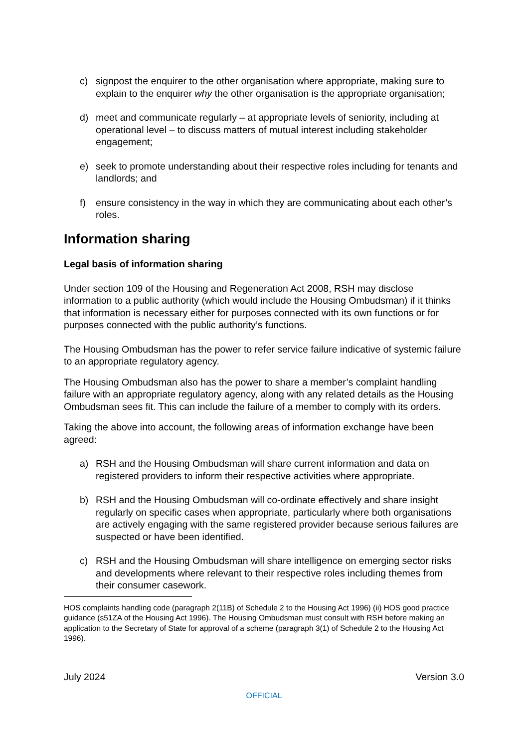c) signpost the enquirer to the other organisation where appropriate, making sure to explain to the enquirer why the other organisation is the appropriate organisation;
d) meet and communicate regularly – at appropriate levels of seniority, including at operational level – to discuss matters of mutual interest including stakeholder engagement;
e) seek to promote understanding about their respective roles including for tenants and landlords; and
f) ensure consistency in the way in which they are communicating about each other’s roles.
Information sharing
Legal basis of information sharing
Under section 109 of the Housing and Regeneration Act 2008, RSH may disclose information to a public authority (which would include the Housing Ombudsman) if it thinks that information is necessary either for purposes connected with its own functions or for purposes connected with the public authority’s functions.
The Housing Ombudsman has the power to refer service failure indicative of systemic failure to an appropriate regulatory agency.
The Housing Ombudsman also has the power to share a member’s complaint handling failure with an appropriate regulatory agency, along with any related details as the Housing Ombudsman sees fit. This can include the failure of a member to comply with its orders.
Taking the above into account, the following areas of information exchange have been agreed:
a) RSH and the Housing Ombudsman will share current information and data on registered providers to inform their respective activities where appropriate.
b) RSH and the Housing Ombudsman will co-ordinate effectively and share insight regularly on specific cases when appropriate, particularly where both organisations are actively engaging with the same registered provider because serious failures are suspected or have been identified.
c) RSH and the Housing Ombudsman will share intelligence on emerging sector risks and developments where relevant to their respective roles including themes from their consumer casework.
HOS complaints handling code (paragraph 2(11B) of Schedule 2 to the Housing Act 1996) (ii) HOS good practice guidance (s51ZA of the Housing Act 1996). The Housing Ombudsman must consult with RSH before making an application to the Secretary of State for approval of a scheme (paragraph 3(1) of Schedule 2 to the Housing Act 1996).
July 2024 Version 3.0
OFFICIAL